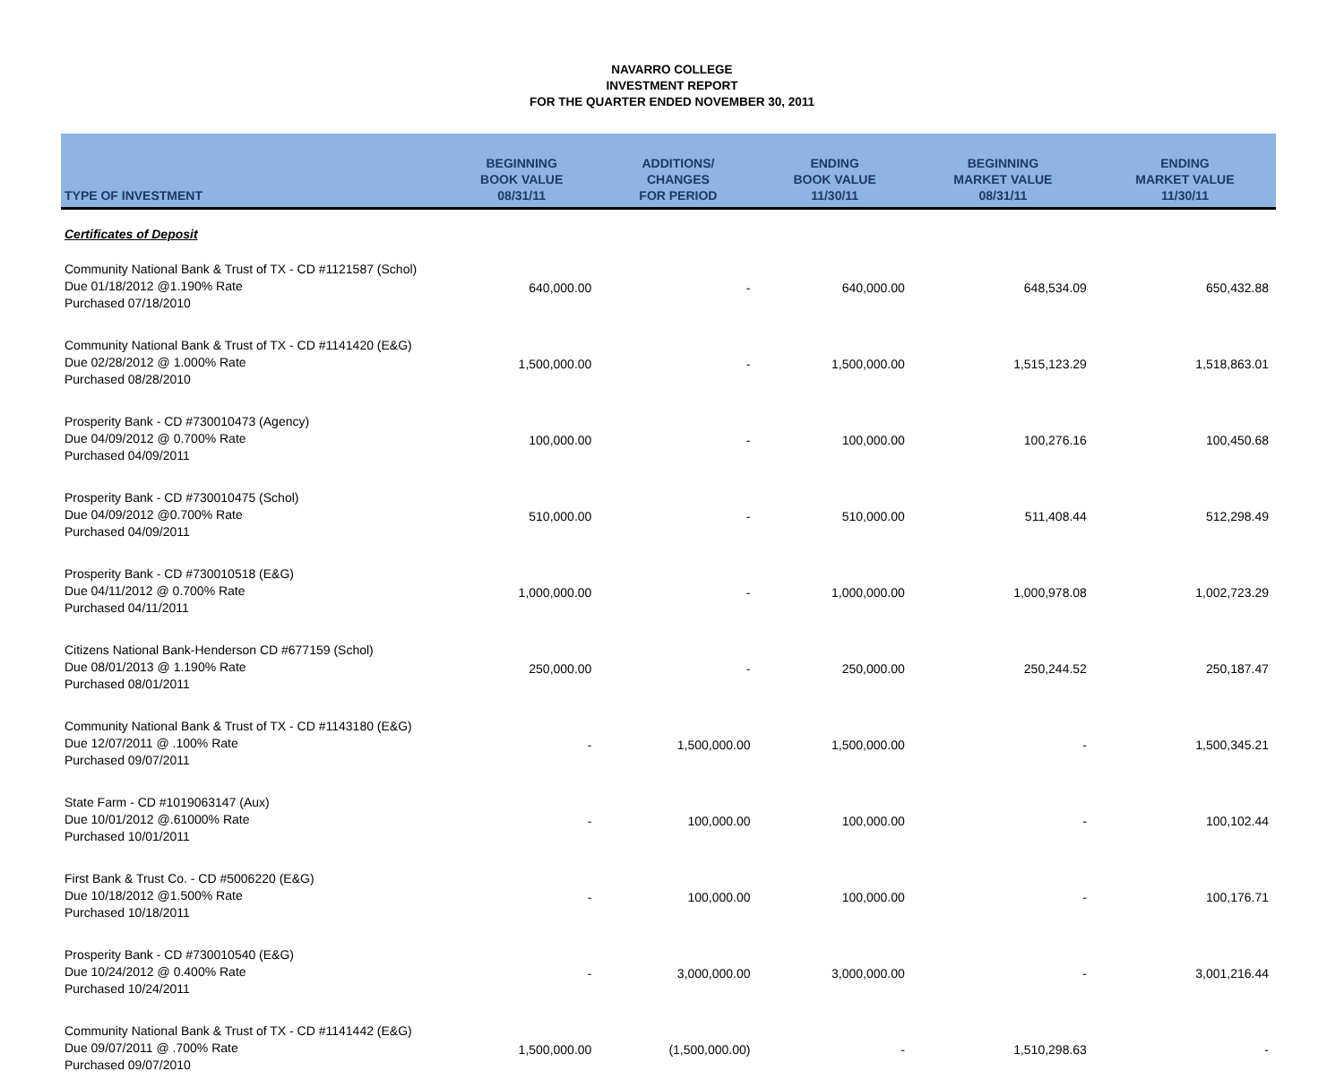NAVARRO COLLEGE
INVESTMENT REPORT
FOR THE QUARTER ENDED NOVEMBER 30, 2011
| TYPE OF INVESTMENT | BEGINNING BOOK VALUE 08/31/11 | ADDITIONS/ CHANGES FOR PERIOD | ENDING BOOK VALUE 11/30/11 | BEGINNING MARKET VALUE 08/31/11 | ENDING MARKET VALUE 11/30/11 |
| --- | --- | --- | --- | --- | --- |
| Certificates of Deposit | | | | | |
| Community National Bank & Trust of TX - CD #1121587 (Schol) Due 01/18/2012 @1.190% Rate Purchased 07/18/2010 | 640,000.00 | - | 640,000.00 | 648,534.09 | 650,432.88 |
| Community National Bank & Trust of TX - CD #1141420 (E&G) Due 02/28/2012 @ 1.000% Rate Purchased 08/28/2010 | 1,500,000.00 | - | 1,500,000.00 | 1,515,123.29 | 1,518,863.01 |
| Prosperity Bank - CD #730010473 (Agency) Due 04/09/2012 @ 0.700% Rate Purchased 04/09/2011 | 100,000.00 | - | 100,000.00 | 100,276.16 | 100,450.68 |
| Prosperity Bank - CD #730010475 (Schol) Due 04/09/2012 @0.700% Rate Purchased 04/09/2011 | 510,000.00 | - | 510,000.00 | 511,408.44 | 512,298.49 |
| Prosperity Bank - CD #730010518 (E&G) Due 04/11/2012 @ 0.700% Rate Purchased 04/11/2011 | 1,000,000.00 | - | 1,000,000.00 | 1,000,978.08 | 1,002,723.29 |
| Citizens National Bank-Henderson CD #677159 (Schol) Due 08/01/2013 @ 1.190% Rate Purchased 08/01/2011 | 250,000.00 | - | 250,000.00 | 250,244.52 | 250,187.47 |
| Community National Bank & Trust of TX - CD #1143180 (E&G) Due 12/07/2011 @ .100% Rate Purchased 09/07/2011 | - | 1,500,000.00 | 1,500,000.00 | - | 1,500,345.21 |
| State Farm - CD #1019063147 (Aux) Due 10/01/2012 @.61000% Rate Purchased 10/01/2011 | - | 100,000.00 | 100,000.00 | - | 100,102.44 |
| First Bank & Trust Co. - CD #5006220 (E&G) Due 10/18/2012 @1.500% Rate Purchased 10/18/2011 | - | 100,000.00 | 100,000.00 | - | 100,176.71 |
| Prosperity Bank - CD #730010540 (E&G) Due 10/24/2012 @ 0.400% Rate Purchased 10/24/2011 | - | 3,000,000.00 | 3,000,000.00 | - | 3,001,216.44 |
| Community National Bank & Trust of TX - CD #1141442 (E&G) Due 09/07/2011 @ .700% Rate Purchased 09/07/2010 | 1,500,000.00 | (1,500,000.00) | - | 1,510,298.63 | - |